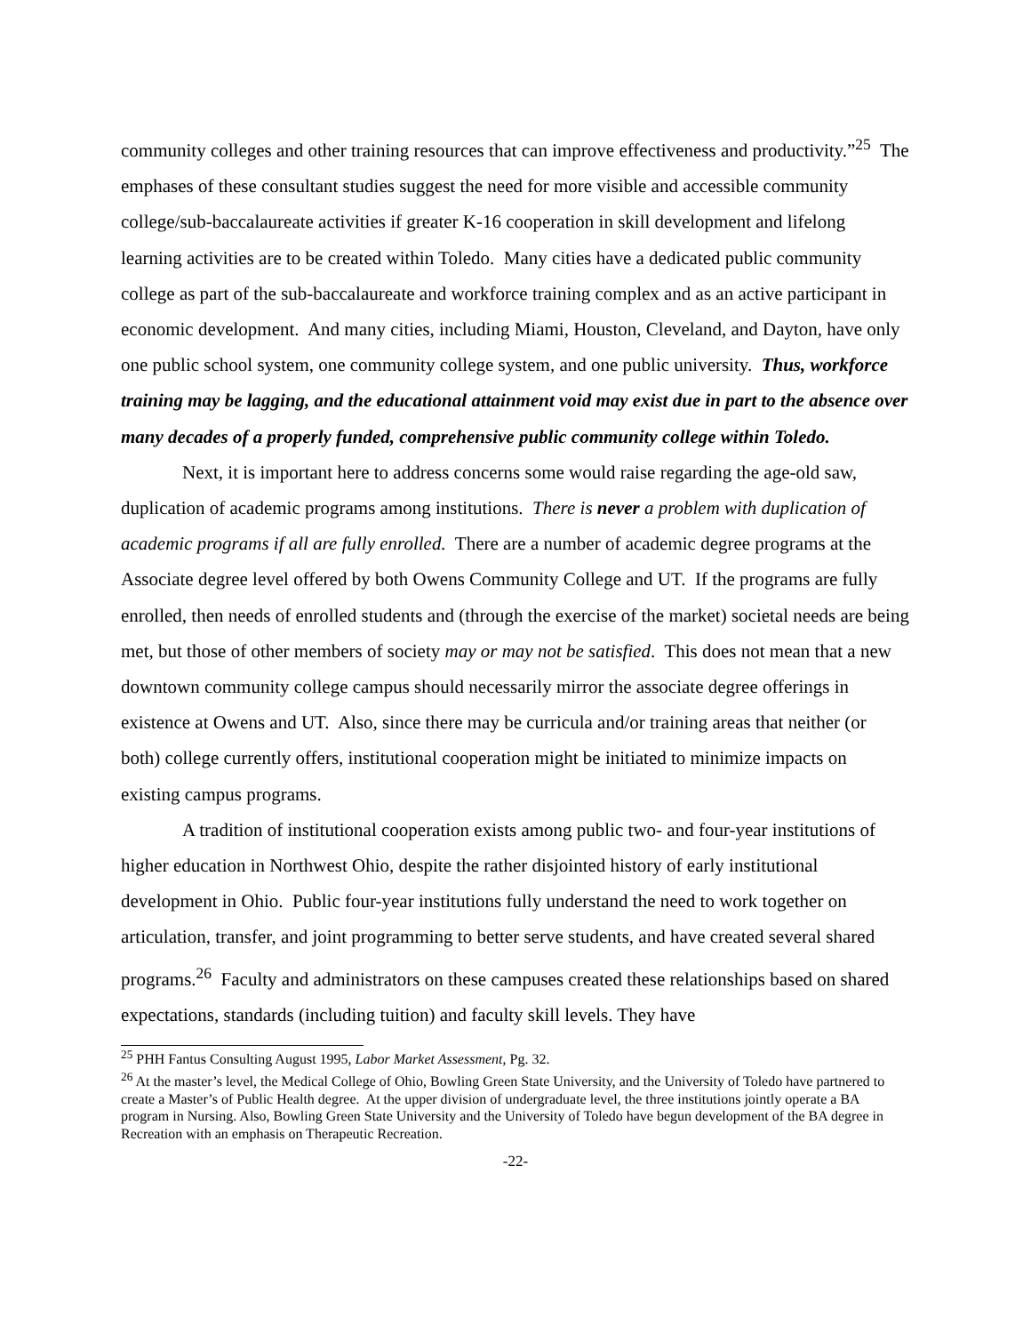community colleges and other training resources that can improve effectiveness and productivity.”<sup>25</sup> The emphases of these consultant studies suggest the need for more visible and accessible community college/sub-baccalaureate activities if greater K-16 cooperation in skill development and lifelong learning activities are to be created within Toledo. Many cities have a dedicated public community college as part of the sub-baccalaureate and workforce training complex and as an active participant in economic development. And many cities, including Miami, Houston, Cleveland, and Dayton, have only one public school system, one community college system, and one public university. Thus, workforce training may be lagging, and the educational attainment void may exist due in part to the absence over many decades of a properly funded, comprehensive public community college within Toledo.
Next, it is important here to address concerns some would raise regarding the age-old saw, duplication of academic programs among institutions. There is never a problem with duplication of academic programs if all are fully enrolled. There are a number of academic degree programs at the Associate degree level offered by both Owens Community College and UT. If the programs are fully enrolled, then needs of enrolled students and (through the exercise of the market) societal needs are being met, but those of other members of society may or may not be satisfied. This does not mean that a new downtown community college campus should necessarily mirror the associate degree offerings in existence at Owens and UT. Also, since there may be curricula and/or training areas that neither (or both) college currently offers, institutional cooperation might be initiated to minimize impacts on existing campus programs.
A tradition of institutional cooperation exists among public two- and four-year institutions of higher education in Northwest Ohio, despite the rather disjointed history of early institutional development in Ohio. Public four-year institutions fully understand the need to work together on articulation, transfer, and joint programming to better serve students, and have created several shared programs.<sup>26</sup> Faculty and administrators on these campuses created these relationships based on shared expectations, standards (including tuition) and faculty skill levels. They have
<sup>25</sup> PHH Fantus Consulting August 1995, Labor Market Assessment, Pg. 32.
<sup>26</sup> At the master’s level, the Medical College of Ohio, Bowling Green State University, and the University of Toledo have partnered to create a Master’s of Public Health degree. At the upper division of undergraduate level, the three institutions jointly operate a BA program in Nursing. Also, Bowling Green State University and the University of Toledo have begun development of the BA degree in Recreation with an emphasis on Therapeutic Recreation.
-22-